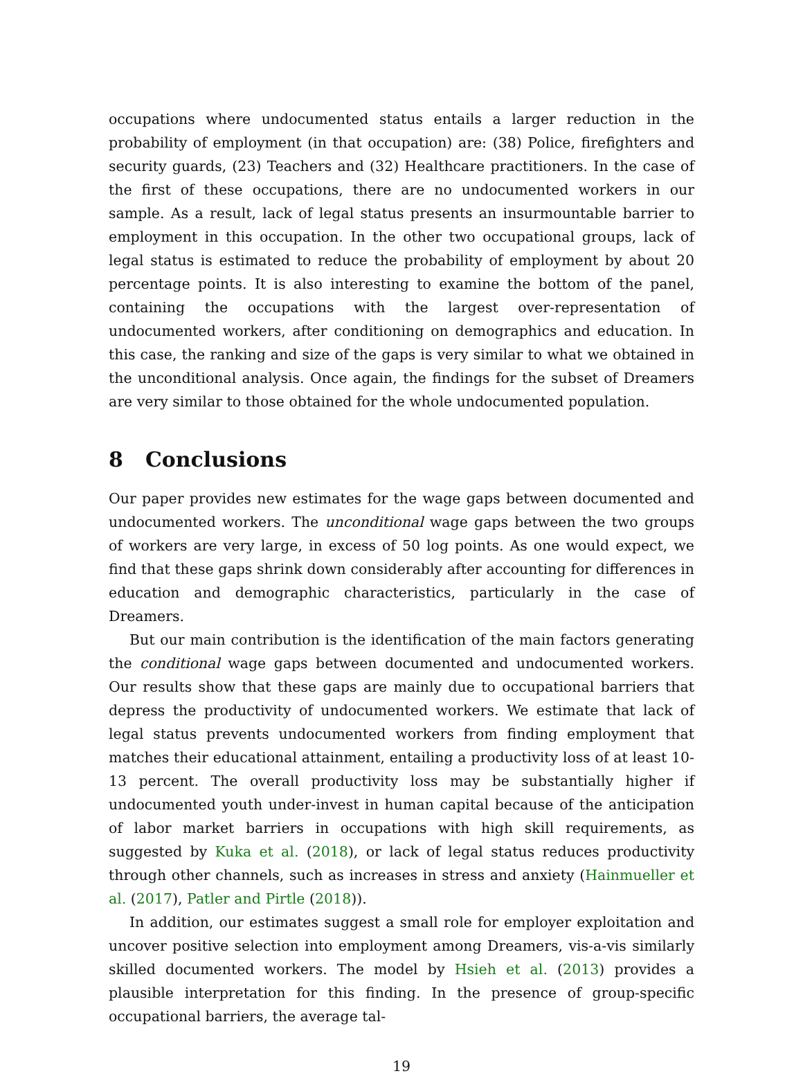occupations where undocumented status entails a larger reduction in the probability of employment (in that occupation) are: (38) Police, firefighters and security guards, (23) Teachers and (32) Healthcare practitioners. In the case of the first of these occupations, there are no undocumented workers in our sample. As a result, lack of legal status presents an insurmountable barrier to employment in this occupation. In the other two occupational groups, lack of legal status is estimated to reduce the probability of employment by about 20 percentage points. It is also interesting to examine the bottom of the panel, containing the occupations with the largest over-representation of undocumented workers, after conditioning on demographics and education. In this case, the ranking and size of the gaps is very similar to what we obtained in the unconditional analysis. Once again, the findings for the subset of Dreamers are very similar to those obtained for the whole undocumented population.
8 Conclusions
Our paper provides new estimates for the wage gaps between documented and undocumented workers. The unconditional wage gaps between the two groups of workers are very large, in excess of 50 log points. As one would expect, we find that these gaps shrink down considerably after accounting for differences in education and demographic characteristics, particularly in the case of Dreamers.
But our main contribution is the identification of the main factors generating the conditional wage gaps between documented and undocumented workers. Our results show that these gaps are mainly due to occupational barriers that depress the productivity of undocumented workers. We estimate that lack of legal status prevents undocumented workers from finding employment that matches their educational attainment, entailing a productivity loss of at least 10-13 percent. The overall productivity loss may be substantially higher if undocumented youth under-invest in human capital because of the anticipation of labor market barriers in occupations with high skill requirements, as suggested by Kuka et al. (2018), or lack of legal status reduces productivity through other channels, such as increases in stress and anxiety (Hainmueller et al. (2017), Patler and Pirtle (2018)).
In addition, our estimates suggest a small role for employer exploitation and uncover positive selection into employment among Dreamers, vis-a-vis similarly skilled documented workers. The model by Hsieh et al. (2013) provides a plausible interpretation for this finding. In the presence of group-specific occupational barriers, the average tal-
19